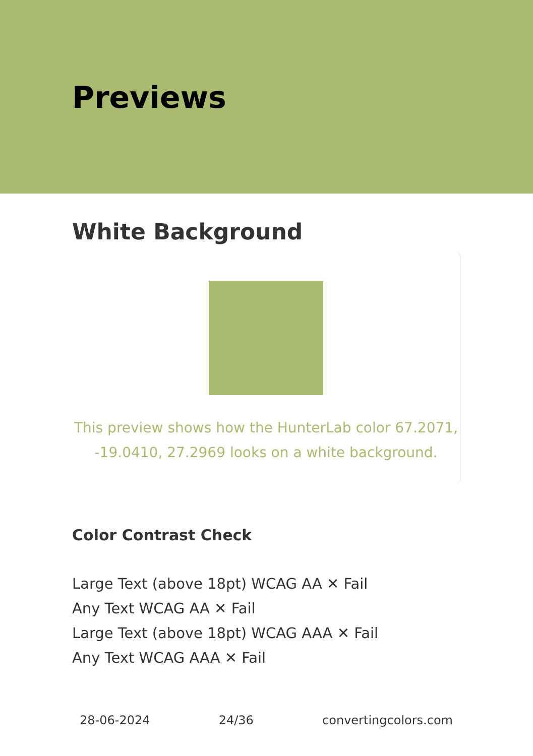Previews
White Background
This preview shows how the HunterLab color 67.2071, -19.0410, 27.2969 looks on a white background.
Color Contrast Check
Large Text (above 18pt) WCAG AA ✕ Fail
Any Text WCAG AA ✕ Fail
Large Text (above 18pt) WCAG AAA ✕ Fail
Any Text WCAG AAA ✕ Fail
28-06-2024 24/36 convertingcolors.com